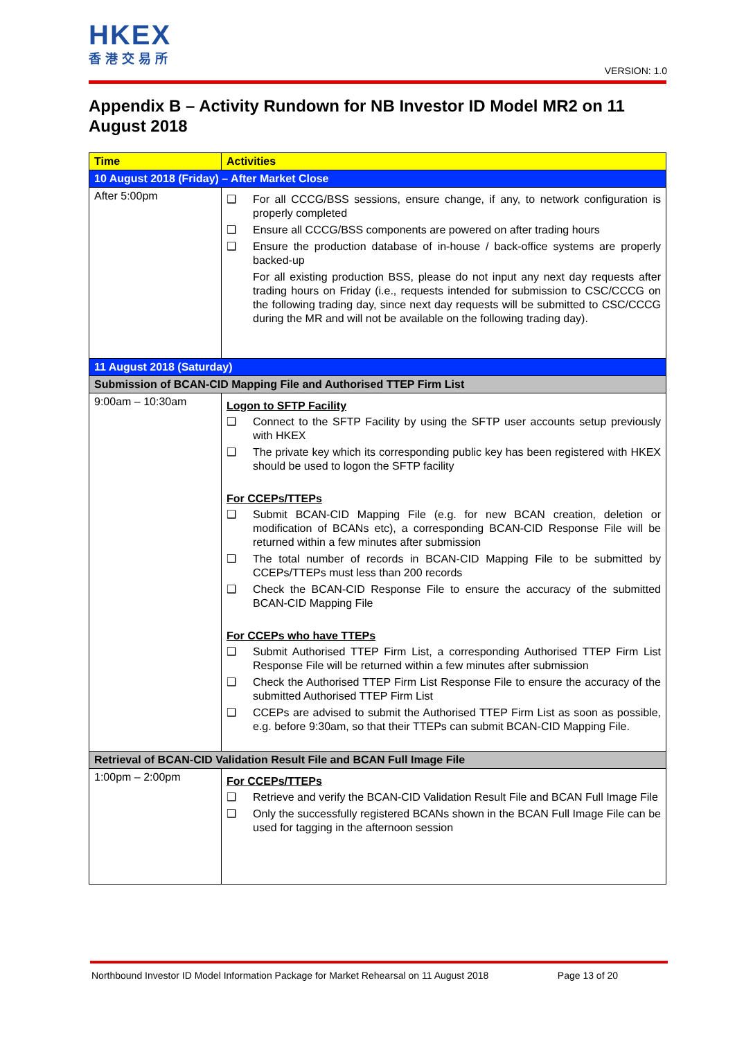HKEX
香港交易所
VERSION: 1.0
Appendix B – Activity Rundown for NB Investor ID Model MR2 on 11 August 2018
| Time | Activities |
| --- | --- |
| 10 August 2018 (Friday) – After Market Close | |
| After 5:00pm | ❑ For all CCCG/BSS sessions, ensure change, if any, to network configuration is properly completed ❑ Ensure all CCCG/BSS components are powered on after trading hours ❑ Ensure the production database of in-house / back-office systems are properly backed-up For all existing production BSS, please do not input any next day requests after trading hours on Friday (i.e., requests intended for submission to CSC/CCCG on the following trading day, since next day requests will be submitted to CSC/CCCG during the MR and will not be available on the following trading day). |
| 11 August 2018 (Saturday) | |
| Submission of BCAN-CID Mapping File and Authorised TTEP Firm List | |
| 9:00am – 10:30am | Logon to SFTP Facility ❑ Connect to the SFTP Facility by using the SFTP user accounts setup previously with HKEX ❑ The private key which its corresponding public key has been registered with HKEX should be used to logon the SFTP facility For CCEPs/TTEPs ❑ Submit BCAN-CID Mapping File (e.g. for new BCAN creation, deletion or modification of BCANs etc), a corresponding BCAN-CID Response File will be returned within a few minutes after submission ❑ The total number of records in BCAN-CID Mapping File to be submitted by CCEPs/TTEPs must less than 200 records ❑ Check the BCAN-CID Response File to ensure the accuracy of the submitted BCAN-CID Mapping File For CCEPs who have TTEPs ❑ Submit Authorised TTEP Firm List, a corresponding Authorised TTEP Firm List Response File will be returned within a few minutes after submission ❑ Check the Authorised TTEP Firm List Response File to ensure the accuracy of the submitted Authorised TTEP Firm List ❑ CCEPs are advised to submit the Authorised TTEP Firm List as soon as possible, e.g. before 9:30am, so that their TTEPs can submit BCAN-CID Mapping File. |
| Retrieval of BCAN-CID Validation Result File and BCAN Full Image File | |
| 1:00pm – 2:00pm | For CCEPs/TTEPs ❑ Retrieve and verify the BCAN-CID Validation Result File and BCAN Full Image File ❑ Only the successfully registered BCANs shown in the BCAN Full Image File can be used for tagging in the afternoon session |
Northbound Investor ID Model Information Package for Market Rehearsal on 11 August 2018 Page 13 of 20